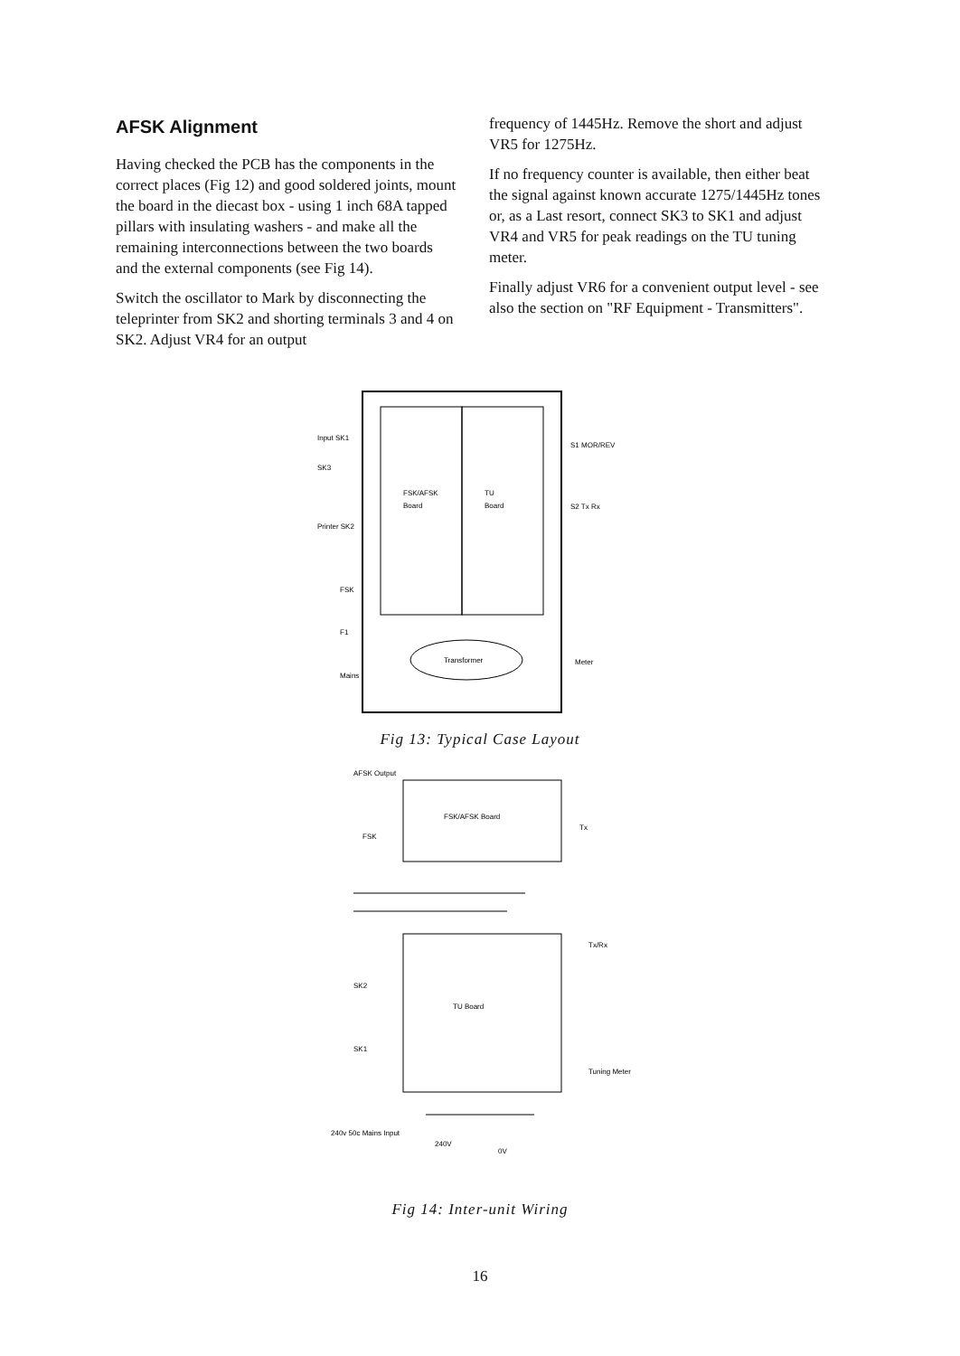AFSK Alignment
Having checked the PCB has the components in the correct places (Fig 12) and good soldered joints, mount the board in the diecast box - using 1 inch 68A tapped pillars with insulating washers - and make all the remaining interconnections between the two boards and the external components (see Fig 14).
Switch the oscillator to Mark by disconnecting the teleprinter from SK2 and shorting terminals 3 and 4 on SK2. Adjust VR4 for an output
frequency of 1445Hz. Remove the short and adjust VR5 for 1275Hz.
If no frequency counter is available, then either beat the signal against known accurate 1275/1445Hz tones or, as a Last resort, connect SK3 to SK1 and adjust VR4 and VR5 for peak readings on the TU tuning meter.
Finally adjust VR6 for a convenient output level - see also the section on "RF Equipment - Transmitters".
FSK/AFSK
Board
TU
Board
Transformer
Input SK1
SK3
Printer SK2
FSK
F1
Mains
S1 MOR/REV
S2 Tx Rx
Meter
Fig 13: Typical Case Layout
FSK/AFSK Board
TU Board
AFSK Output
FSK
SK2
SK1
Tx
Tx/Rx
Tuning Meter
240v 50c Mains Input
240V
0V
Fig 14: Inter-unit Wiring
16